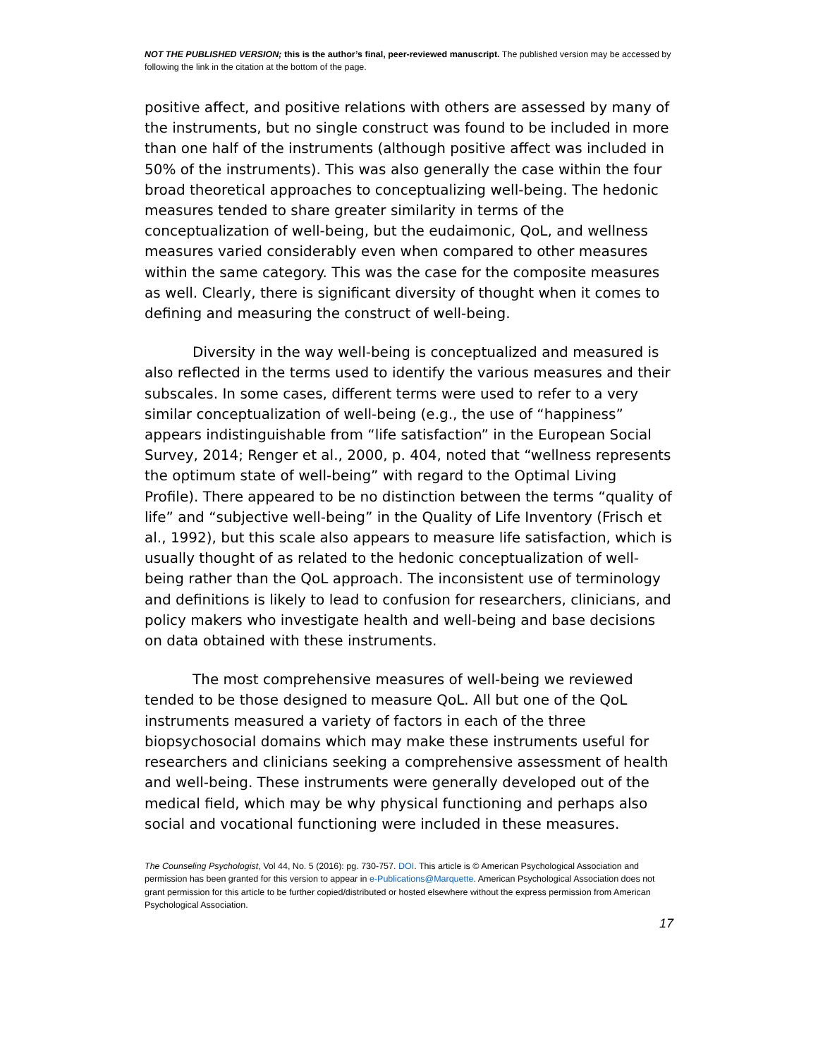NOT THE PUBLISHED VERSION; this is the author’s final, peer-reviewed manuscript. The published version may be accessed by following the link in the citation at the bottom of the page.
positive affect, and positive relations with others are assessed by many of the instruments, but no single construct was found to be included in more than one half of the instruments (although positive affect was included in 50% of the instruments). This was also generally the case within the four broad theoretical approaches to conceptualizing well-being. The hedonic measures tended to share greater similarity in terms of the conceptualization of well-being, but the eudaimonic, QoL, and wellness measures varied considerably even when compared to other measures within the same category. This was the case for the composite measures as well. Clearly, there is significant diversity of thought when it comes to defining and measuring the construct of well-being.
Diversity in the way well-being is conceptualized and measured is also reflected in the terms used to identify the various measures and their subscales. In some cases, different terms were used to refer to a very similar conceptualization of well-being (e.g., the use of “happiness” appears indistinguishable from “life satisfaction” in the European Social Survey, 2014; Renger et al., 2000, p. 404, noted that “wellness represents the optimum state of well-being” with regard to the Optimal Living Profile). There appeared to be no distinction between the terms “quality of life” and “subjective well-being” in the Quality of Life Inventory (Frisch et al., 1992), but this scale also appears to measure life satisfaction, which is usually thought of as related to the hedonic conceptualization of well-being rather than the QoL approach. The inconsistent use of terminology and definitions is likely to lead to confusion for researchers, clinicians, and policy makers who investigate health and well-being and base decisions on data obtained with these instruments.
The most comprehensive measures of well-being we reviewed tended to be those designed to measure QoL. All but one of the QoL instruments measured a variety of factors in each of the three biopsychosocial domains which may make these instruments useful for researchers and clinicians seeking a comprehensive assessment of health and well-being. These instruments were generally developed out of the medical field, which may be why physical functioning and perhaps also social and vocational functioning were included in these measures.
The Counseling Psychologist, Vol 44, No. 5 (2016): pg. 730-757. DOI. This article is © American Psychological Association and permission has been granted for this version to appear in e-Publications@Marquette. American Psychological Association does not grant permission for this article to be further copied/distributed or hosted elsewhere without the express permission from American Psychological Association.
17